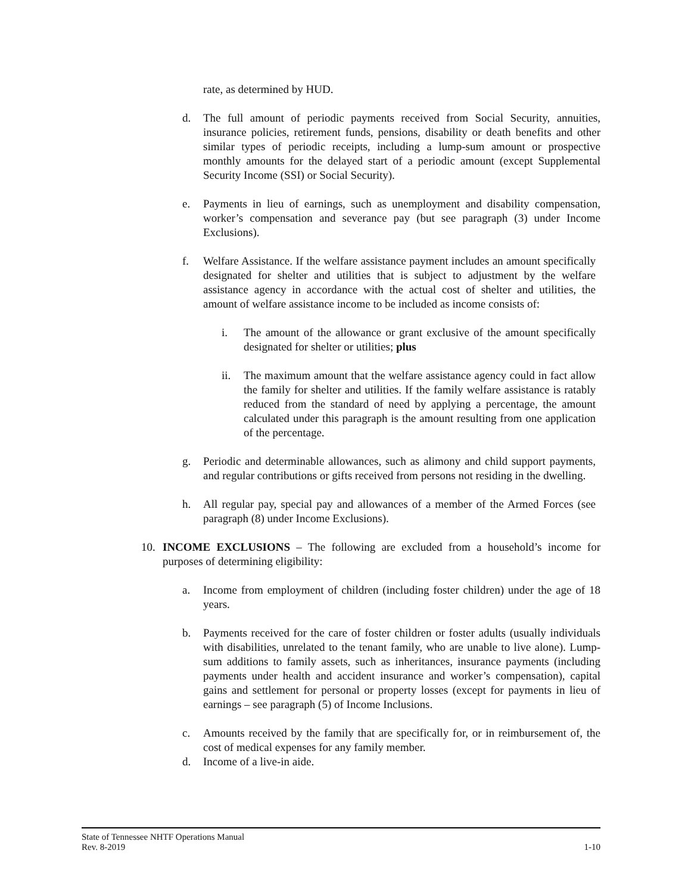rate, as determined by HUD.
d. The full amount of periodic payments received from Social Security, annuities, insurance policies, retirement funds, pensions, disability or death benefits and other similar types of periodic receipts, including a lump-sum amount or prospective monthly amounts for the delayed start of a periodic amount (except Supplemental Security Income (SSI) or Social Security).
e. Payments in lieu of earnings, such as unemployment and disability compensation, worker’s compensation and severance pay (but see paragraph (3) under Income Exclusions).
f. Welfare Assistance. If the welfare assistance payment includes an amount specifically designated for shelter and utilities that is subject to adjustment by the welfare assistance agency in accordance with the actual cost of shelter and utilities, the amount of welfare assistance income to be included as income consists of:
i. The amount of the allowance or grant exclusive of the amount specifically designated for shelter or utilities; plus
ii. The maximum amount that the welfare assistance agency could in fact allow the family for shelter and utilities. If the family welfare assistance is ratably reduced from the standard of need by applying a percentage, the amount calculated under this paragraph is the amount resulting from one application of the percentage.
g. Periodic and determinable allowances, such as alimony and child support payments, and regular contributions or gifts received from persons not residing in the dwelling.
h. All regular pay, special pay and allowances of a member of the Armed Forces (see paragraph (8) under Income Exclusions).
10. INCOME EXCLUSIONS – The following are excluded from a household’s income for purposes of determining eligibility:
a. Income from employment of children (including foster children) under the age of 18 years.
b. Payments received for the care of foster children or foster adults (usually individuals with disabilities, unrelated to the tenant family, who are unable to live alone). Lump-sum additions to family assets, such as inheritances, insurance payments (including payments under health and accident insurance and worker’s compensation), capital gains and settlement for personal or property losses (except for payments in lieu of earnings – see paragraph (5) of Income Inclusions.
c. Amounts received by the family that are specifically for, or in reimbursement of, the cost of medical expenses for any family member.
d. Income of a live-in aide.
State of Tennessee NHTF Operations Manual
Rev. 8-2019 1-10